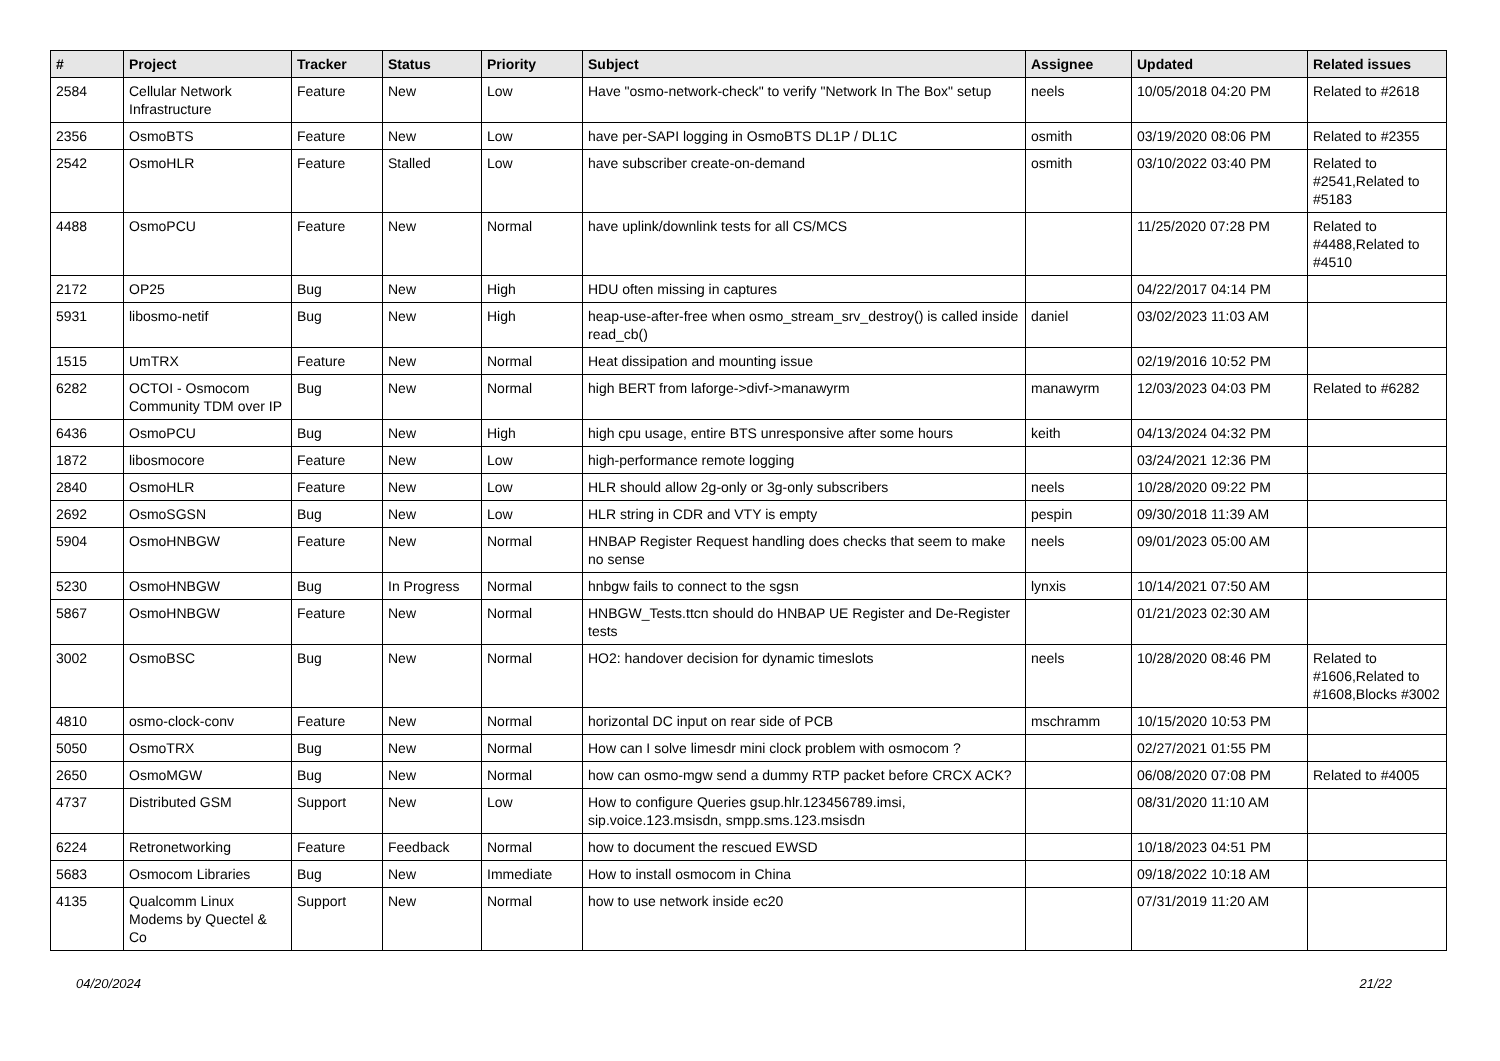| # | Project | Tracker | Status | Priority | Subject | Assignee | Updated | Related issues |
| --- | --- | --- | --- | --- | --- | --- | --- | --- |
| 2584 | Cellular Network Infrastructure | Feature | New | Low | Have "osmo-network-check" to verify "Network In The Box" setup | neels | 10/05/2018 04:20 PM | Related to #2618 |
| 2356 | OsmoBTS | Feature | New | Low | have per-SAPI logging in OsmoBTS DL1P / DL1C | osmith | 03/19/2020 08:06 PM | Related to #2355 |
| 2542 | OsmoHLR | Feature | Stalled | Low | have subscriber create-on-demand | osmith | 03/10/2022 03:40 PM | Related to #2541,Related to #5183 |
| 4488 | OsmoPCU | Feature | New | Normal | have uplink/downlink tests for all CS/MCS | | 11/25/2020 07:28 PM | Related to #4488,Related to #4510 |
| 2172 | OP25 | Bug | New | High | HDU often missing in captures | | 04/22/2017 04:14 PM | |
| 5931 | libosmo-netif | Bug | New | High | heap-use-after-free when osmo_stream_srv_destroy() is called inside read_cb() | daniel | 03/02/2023 11:03 AM | |
| 1515 | UmTRX | Feature | New | Normal | Heat dissipation and mounting issue | | 02/19/2016 10:52 PM | |
| 6282 | OCTOI - Osmocom Community TDM over IP | Bug | New | Normal | high BERT from laforge->divf->manawyrm | manawyrm | 12/03/2023 04:03 PM | Related to #6282 |
| 6436 | OsmoPCU | Bug | New | High | high cpu usage, entire BTS unresponsive after some hours | keith | 04/13/2024 04:32 PM | |
| 1872 | libosmocore | Feature | New | Low | high-performance remote logging | | 03/24/2021 12:36 PM | |
| 2840 | OsmoHLR | Feature | New | Low | HLR should allow 2g-only or 3g-only subscribers | neels | 10/28/2020 09:22 PM | |
| 2692 | OsmoSGSN | Bug | New | Low | HLR string in CDR and VTY is empty | pespin | 09/30/2018 11:39 AM | |
| 5904 | OsmoHNBGW | Feature | New | Normal | HNBAP Register Request handling does checks that seem to make no sense | neels | 09/01/2023 05:00 AM | |
| 5230 | OsmoHNBGW | Bug | In Progress | Normal | hnbgw fails to connect to the sgsn | lynxis | 10/14/2021 07:50 AM | |
| 5867 | OsmoHNBGW | Feature | New | Normal | HNBGW_Tests.ttcn should do HNBAP UE Register and De-Register tests | | 01/21/2023 02:30 AM | |
| 3002 | OsmoBSC | Bug | New | Normal | HO2: handover decision for dynamic timeslots | neels | 10/28/2020 08:46 PM | Related to #1606,Related to #1608,Blocks #3002 |
| 4810 | osmo-clock-conv | Feature | New | Normal | horizontal DC input on rear side of PCB | mschramm | 10/15/2020 10:53 PM | |
| 5050 | OsmoTRX | Bug | New | Normal | How can I solve limesdr mini clock problem with osmocom ? | | 02/27/2021 01:55 PM | |
| 2650 | OsmoMGW | Bug | New | Normal | how can osmo-mgw send a dummy RTP packet before CRCX ACK? | | 06/08/2020 07:08 PM | Related to #4005 |
| 4737 | Distributed GSM | Support | New | Low | How to configure Queries gsup.hlr.123456789.imsi, sip.voice.123.msisdn, smpp.sms.123.msisdn | | 08/31/2020 11:10 AM | |
| 6224 | Retronetworking | Feature | Feedback | Normal | how to document the rescued EWSD | | 10/18/2023 04:51 PM | |
| 5683 | Osmocom Libraries | Bug | New | Immediate | How to install osmocom in China | | 09/18/2022 10:18 AM | |
| 4135 | Qualcomm Linux Modems by Quectel & Co | Support | New | Normal | how to use network inside ec20 | | 07/31/2019 11:20 AM | |
04/20/2024 21/22